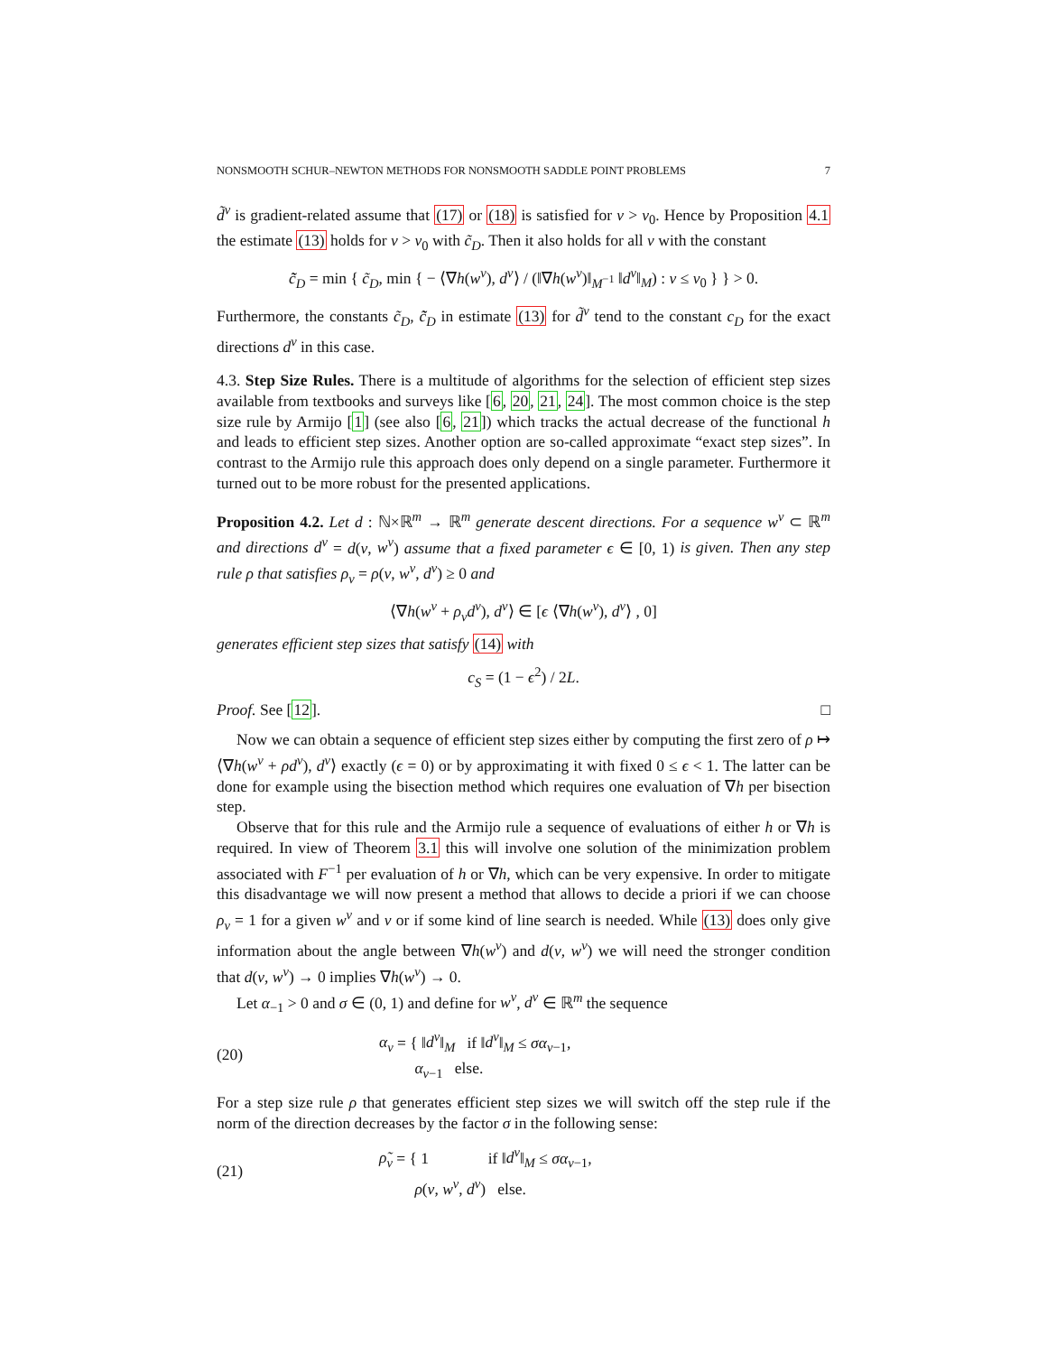NONSMOOTH SCHUR–NEWTON METHODS FOR NONSMOOTH SADDLE POINT PROBLEMS 7
d̃<sup>ν</sup> is gradient-related assume that (17) or (18) is satisfied for ν > ν<sub>0</sub>. Hence by Proposition 4.1 the estimate (13) holds for ν > ν<sub>0</sub> with c̃<sub>D</sub>. Then it also holds for all ν with the constant
c̃̃<sub>D</sub> = min { c̃<sub>D</sub>, min { − ⟨∇h(w<sup>ν</sup>), d<sup>ν</sup>⟩ / (‖∇h(w<sup>ν</sup>)‖<sub>M<sup>−1</sup></sub> ‖d<sup>ν</sup>‖<sub>M</sub>) : ν ≤ ν<sub>0</sub> } } > 0.
Furthermore, the constants c̃<sub>D</sub>, c̃̃<sub>D</sub> in estimate (13) for d̃<sup>ν</sup> tend to the constant c<sub>D</sub> for the exact directions d<sup>ν</sup> in this case.
4.3. Step Size Rules. There is a multitude of algorithms for the selection of efficient step sizes available from textbooks and surveys like [6, 20, 21, 24]. The most common choice is the step size rule by Armijo [1] (see also [6, 21]) which tracks the actual decrease of the functional h and leads to efficient step sizes. Another option are so-called approximate “exact step sizes”. In contrast to the Armijo rule this approach does only depend on a single parameter. Furthermore it turned out to be more robust for the presented applications.
Proposition 4.2. Let d : ℕ×ℝ<sup>m</sup> → ℝ<sup>m</sup> generate descent directions. For a sequence w<sup>ν</sup> ⊂ ℝ<sup>m</sup> and directions d<sup>ν</sup> = d(ν, w<sup>ν</sup>) assume that a fixed parameter ϵ ∈ [0, 1) is given. Then any step rule ρ that satisfies ρ<sub>ν</sub> = ρ(ν, w<sup>ν</sup>, d<sup>ν</sup>) ≥ 0 and
⟨∇h(w<sup>ν</sup> + ρ<sub>ν</sub>d<sup>ν</sup>), d<sup>ν</sup>⟩ ∈ [ϵ ⟨∇h(w<sup>ν</sup>), d<sup>ν</sup>⟩ , 0]
generates efficient step sizes that satisfy (14) with
c<sub>S</sub> = (1 − ϵ<sup>2</sup>) / 2L.
Proof. See [12]. □
Now we can obtain a sequence of efficient step sizes either by computing the first zero of ρ ↦ ⟨∇h(w<sup>ν</sup> + ρd<sup>ν</sup>), d<sup>ν</sup>⟩ exactly (ϵ = 0) or by approximating it with fixed 0 ≤ ϵ < 1. The latter can be done for example using the bisection method which requires one evaluation of ∇h per bisection step.
Observe that for this rule and the Armijo rule a sequence of evaluations of either h or ∇h is required. In view of Theorem 3.1 this will involve one solution of the minimization problem associated with F<sup>−1</sup> per evaluation of h or ∇h, which can be very expensive. In order to mitigate this disadvantage we will now present a method that allows to decide a priori if we can choose ρ<sub>ν</sub> = 1 for a given w<sup>ν</sup> and ν or if some kind of line search is needed. While (13) does only give information about the angle between ∇h(w<sup>ν</sup>) and d(ν, w<sup>ν</sup>) we will need the stronger condition that d(ν, w<sup>ν</sup>) → 0 implies ∇h(w<sup>ν</sup>) → 0.
Let α<sub>−1</sub> > 0 and σ ∈ (0, 1) and define for w<sup>ν</sup>, d<sup>ν</sup> ∈ ℝ<sup>m</sup> the sequence
(20) α<sub>ν</sub> = { ‖d<sup>ν</sup>‖<sub>M</sub> if ‖d<sup>ν</sup>‖<sub>M</sub> ≤ σα<sub>ν−1</sub>,
α<sub>ν−1</sub> else.
For a step size rule ρ that generates efficient step sizes we will switch off the step rule if the norm of the direction decreases by the factor σ in the following sense:
(21) ρ̃<sub>ν</sub> = { 1 if ‖d<sup>ν</sup>‖<sub>M</sub> ≤ σα<sub>ν−1</sub>,
ρ(ν, w<sup>ν</sup>, d<sup>ν</sup>) else.